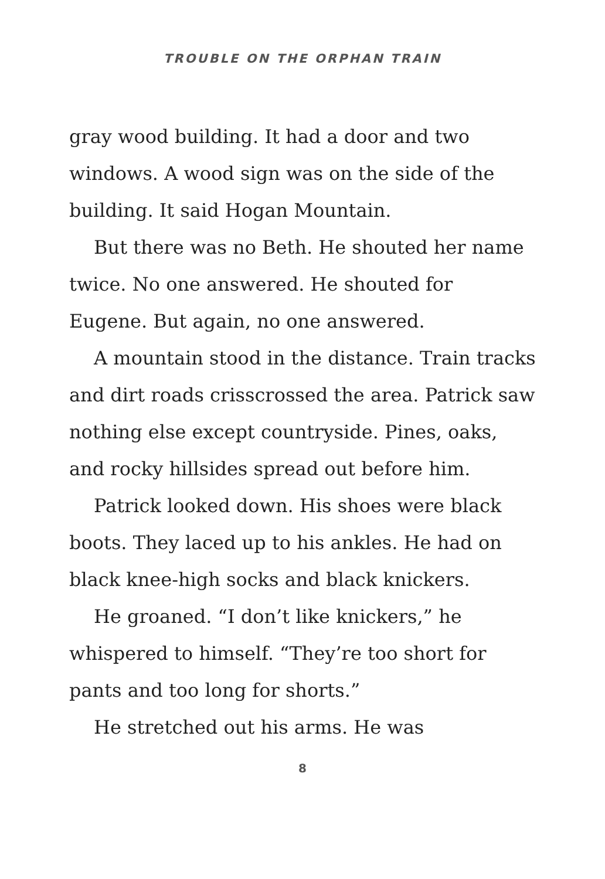TROUBLE ON THE ORPHAN TRAIN
gray wood building. It had a door and two windows. A wood sign was on the side of the building. It said Hogan Mountain.
But there was no Beth. He shouted her name twice. No one answered. He shouted for Eugene. But again, no one answered.
A mountain stood in the distance. Train tracks and dirt roads crisscrossed the area. Patrick saw nothing else except countryside. Pines, oaks, and rocky hillsides spread out before him.
Patrick looked down. His shoes were black boots. They laced up to his ankles. He had on black knee-high socks and black knickers.
He groaned. “I don’t like knickers,” he whispered to himself. “They’re too short for pants and too long for shorts.”
He stretched out his arms. He was
8